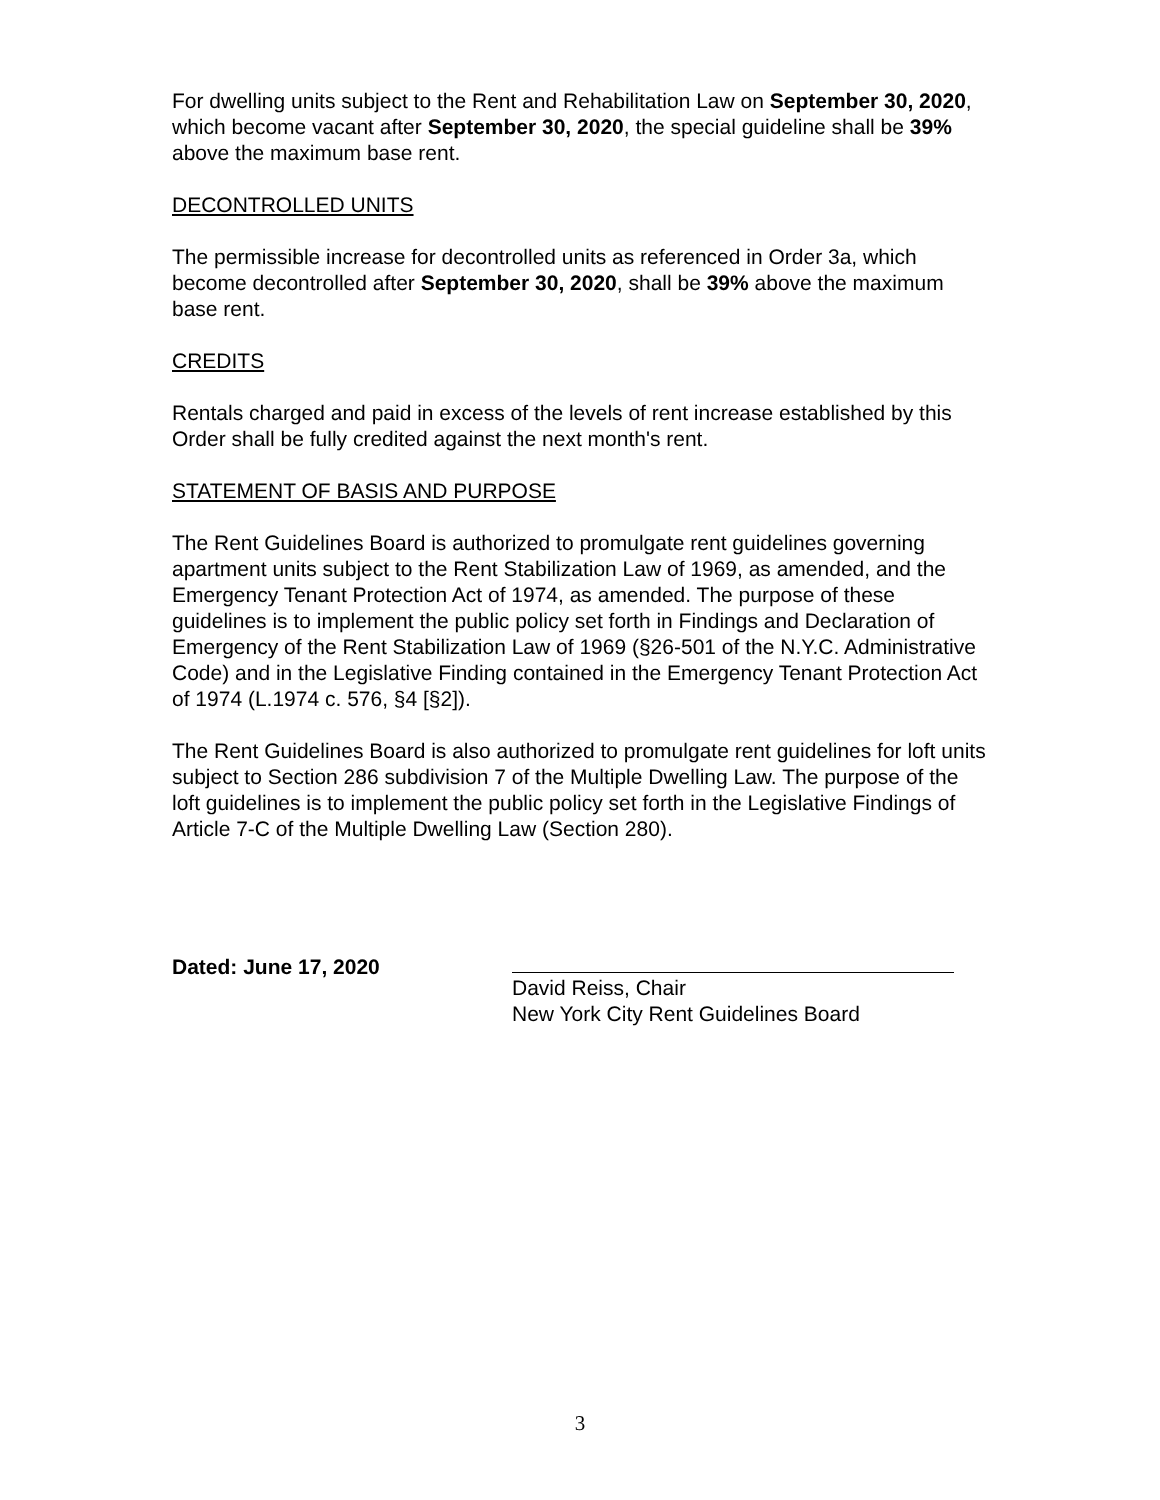For dwelling units subject to the Rent and Rehabilitation Law on September 30, 2020, which become vacant after September 30, 2020, the special guideline shall be 39% above the maximum base rent.
DECONTROLLED UNITS
The permissible increase for decontrolled units as referenced in Order 3a, which become decontrolled after September 30, 2020, shall be 39% above the maximum base rent.
CREDITS
Rentals charged and paid in excess of the levels of rent increase established by this Order shall be fully credited against the next month's rent.
STATEMENT OF BASIS AND PURPOSE
The Rent Guidelines Board is authorized to promulgate rent guidelines governing apartment units subject to the Rent Stabilization Law of 1969, as amended, and the Emergency Tenant Protection Act of 1974, as amended. The purpose of these guidelines is to implement the public policy set forth in Findings and Declaration of Emergency of the Rent Stabilization Law of 1969 (§26-501 of the N.Y.C. Administrative Code) and in the Legislative Finding contained in the Emergency Tenant Protection Act of 1974 (L.1974 c. 576, §4 [§2]).
The Rent Guidelines Board is also authorized to promulgate rent guidelines for loft units subject to Section 286 subdivision 7 of the Multiple Dwelling Law. The purpose of the loft guidelines is to implement the public policy set forth in the Legislative Findings of Article 7-C of the Multiple Dwelling Law (Section 280).
Dated: June 17, 2020
David Reiss, Chair
New York City Rent Guidelines Board
3